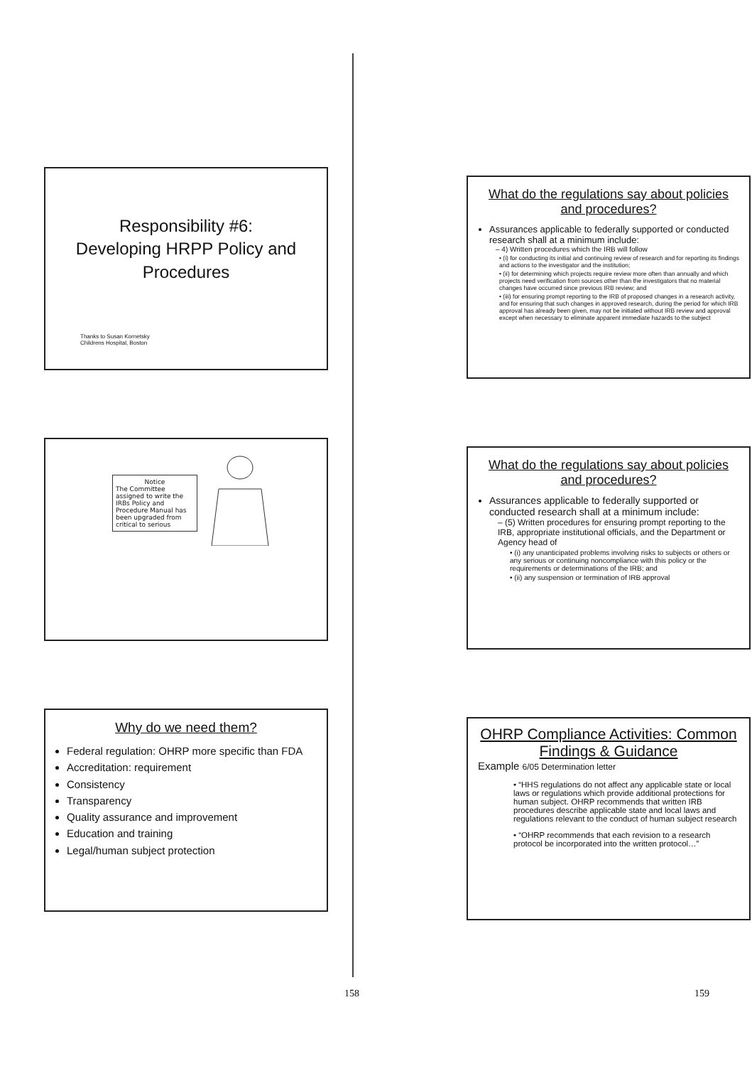Responsibility #6:
Developing HRPP Policy and Procedures
Thanks to Susan Kornetsky
Childrens Hospital, Boston
Notice
The Committee assigned to write the IRBs Policy and Procedure Manual has been upgraded from critical to serious
Why do we need them?
Federal regulation: OHRP more specific than FDA
Accreditation: requirement
Consistency
Transparency
Quality assurance and improvement
Education and training
Legal/human subject protection
What do the regulations say about policies and procedures?
Assurances applicable to federally supported or conducted research shall at a minimum include:
– 4) Written procedures which the IRB will follow
• (i) for conducting its initial and continuing review of research and for reporting its findings and actions to the investigator and the institution;
• (ii) for determining which projects require review more often than annually and which projects need verification from sources other than the investigators that no material changes have occurred since previous IRB review; and
• (iii) for ensuring prompt reporting to the IRB of proposed changes in a research activity, and for ensuring that such changes in approved research, during the period for which IRB approval has already been given, may not be initiated without IRB review and approval except when necessary to eliminate apparent immediate hazards to the subject
What do the regulations say about policies and procedures?
Assurances applicable to federally supported or conducted research shall at a minimum include:
– (5) Written procedures for ensuring prompt reporting to the IRB, appropriate institutional officials, and the Department or Agency head of
• (i) any unanticipated problems involving risks to subjects or others or any serious or continuing noncompliance with this policy or the requirements or determinations of the IRB; and
• (ii) any suspension or termination of IRB approval
OHRP Compliance Activities: Common Findings & Guidance
Example 6/05 Determination letter
• “HHS regulations do not affect any applicable state or local laws or regulations which provide additional protections for human subject. OHRP recommends that written IRB procedures describe applicable state and local laws and regulations relevant to the conduct of human subject research
• “OHRP recommends that each revision to a research protocol be incorporated into the written protocol…”
158 159